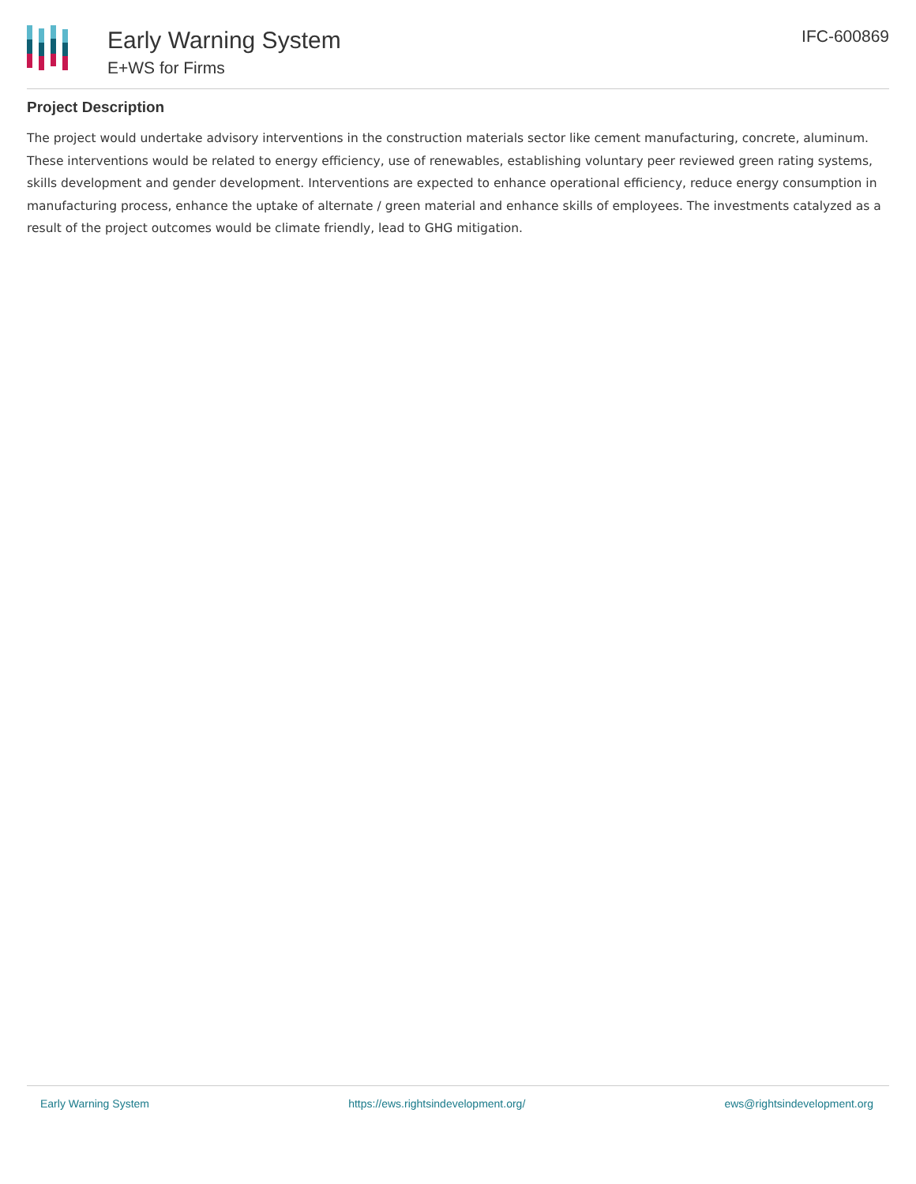Early Warning System
E+WS for Firms
IFC-600869
Project Description
The project would undertake advisory interventions in the construction materials sector like cement manufacturing, concrete, aluminum. These interventions would be related to energy efficiency, use of renewables, establishing voluntary peer reviewed green rating systems, skills development and gender development. Interventions are expected to enhance operational efficiency, reduce energy consumption in manufacturing process, enhance the uptake of alternate / green material and enhance skills of employees. The investments catalyzed as a result of the project outcomes would be climate friendly, lead to GHG mitigation.
Early Warning System https://ews.rightsindevelopment.org/ ews@rightsindevelopment.org